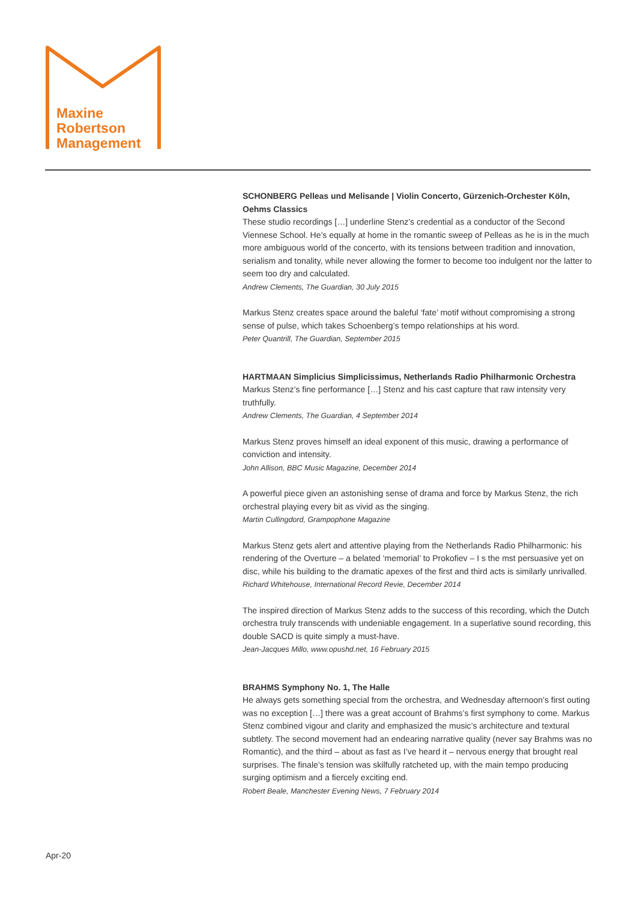Maxine
Robertson
Management
SCHONBERG Pelleas und Melisande | Violin Concerto, Gürzenich-Orchester Köln, Oehms Classics
These studio recordings […] underline Stenz’s credential as a conductor of the Second Viennese School. He’s equally at home in the romantic sweep of Pelleas as he is in the much more ambiguous world of the concerto, with its tensions between tradition and innovation, serialism and tonality, while never allowing the former to become too indulgent nor the latter to seem too dry and calculated.
Andrew Clements, The Guardian, 30 July 2015
Markus Stenz creates space around the baleful ‘fate’ motif without compromising a strong sense of pulse, which takes Schoenberg’s tempo relationships at his word.
Peter Quantrill, The Guardian, September 2015
HARTMAAN Simplicius Simplicissimus, Netherlands Radio Philharmonic Orchestra
Markus Stenz’s fine performance […] Stenz and his cast capture that raw intensity very truthfully.
Andrew Clements, The Guardian, 4 September 2014
Markus Stenz proves himself an ideal exponent of this music, drawing a performance of conviction and intensity.
John Allison, BBC Music Magazine, December 2014
A powerful piece given an astonishing sense of drama and force by Markus Stenz, the rich orchestral playing every bit as vivid as the singing.
Martin Cullingdord, Grampophone Magazine
Markus Stenz gets alert and attentive playing from the Netherlands Radio Philharmonic: his rendering of the Overture – a belated ‘memorial’ to Prokofiev – I s the mst persuasive yet on disc, while his building to the dramatic apexes of the first and third acts is similarly unrivalled.
Richard Whitehouse, International Record Revie, December 2014
The inspired direction of Markus Stenz adds to the success of this recording, which the Dutch orchestra truly transcends with undeniable engagement. In a superlative sound recording, this double SACD is quite simply a must-have.
Jean-Jacques Millo, www.opushd.net, 16 February 2015
BRAHMS Symphony No. 1, The Halle
He always gets something special from the orchestra, and Wednesday afternoon’s first outing was no exception […] there was a great account of Brahms’s first symphony to come. Markus Stenz combined vigour and clarity and emphasized the music’s architecture and textural subtlety. The second movement had an endearing narrative quality (never say Brahms was no Romantic), and the third – about as fast as I’ve heard it – nervous energy that brought real surprises. The finale’s tension was skilfully ratcheted up, with the main tempo producing surging optimism and a fiercely exciting end.
Robert Beale, Manchester Evening News, 7 February 2014
Apr-20